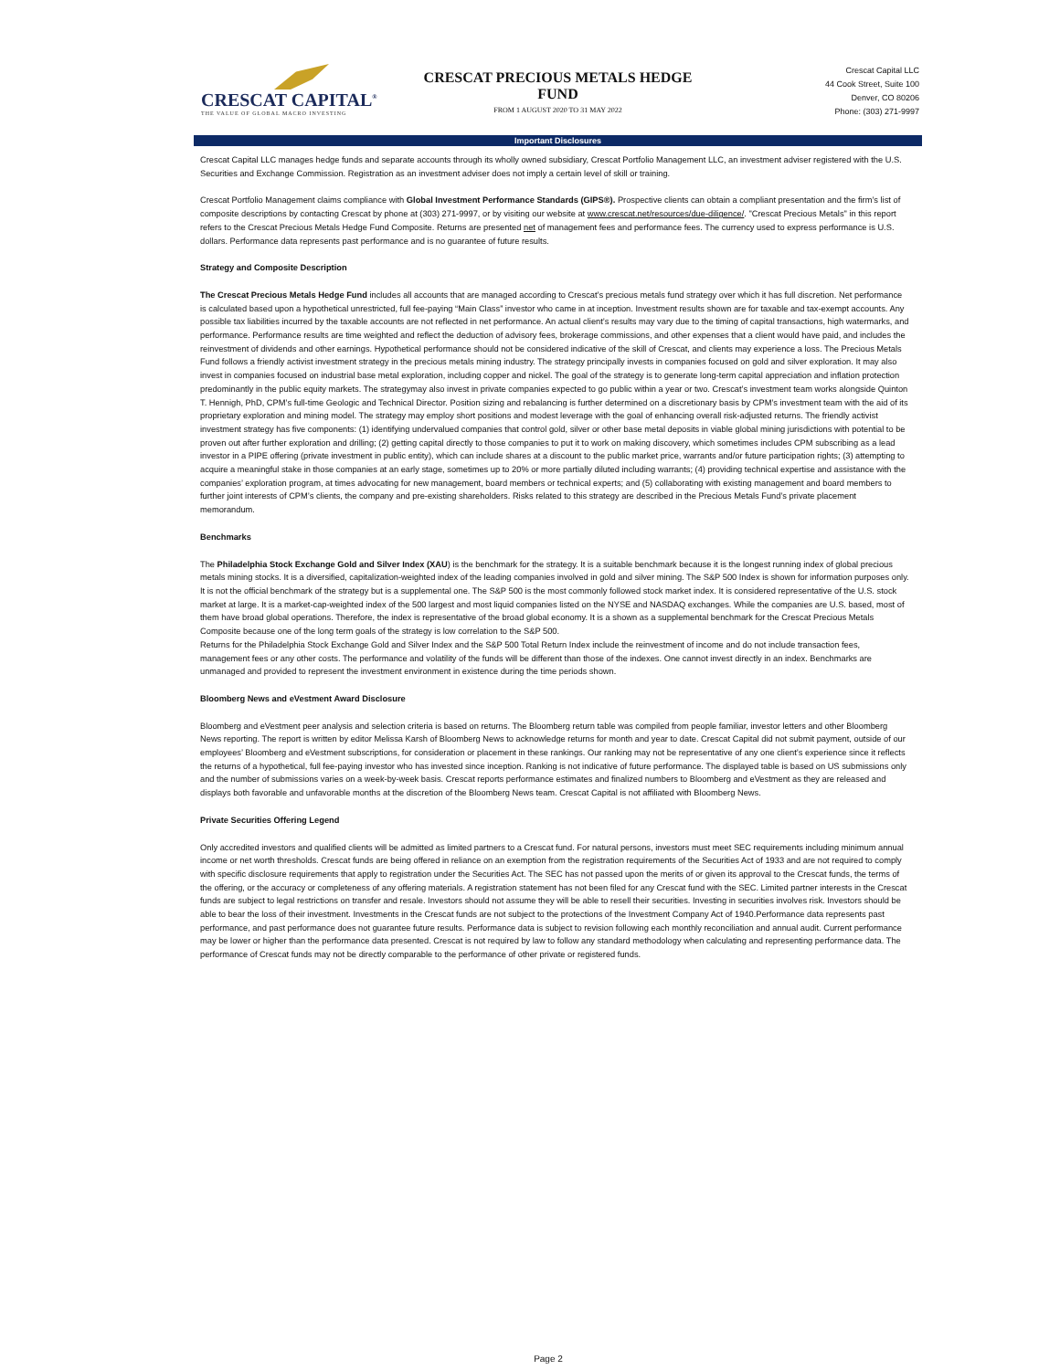CRESCAT CAPITAL<sup>®</sup>
THE VALUE OF GLOBAL MACRO INVESTING
CRESCAT PRECIOUS METALS HEDGE
FUND
FROM 1 AUGUST 2020 TO 31 MAY 2022
Crescat Capital LLC
44 Cook Street, Suite 100
Denver, CO 80206
Phone: (303) 271-9997
Important Disclosures
Crescat Capital LLC manages hedge funds and separate accounts through its wholly owned subsidiary, Crescat Portfolio Management LLC, an investment adviser registered with the U.S. Securities and Exchange Commission. Registration as an investment adviser does not imply a certain level of skill or training.
Crescat Portfolio Management claims compliance with Global Investment Performance Standards (GIPS®). Prospective clients can obtain a compliant presentation and the firm’s list of composite descriptions by contacting Crescat by phone at (303) 271-9997, or by visiting our website at www.crescat.net/resources/due-diligence/. "Crescat Precious Metals" in this report refers to the Crescat Precious Metals Hedge Fund Composite. Returns are presented net of management fees and performance fees. The currency used to express performance is U.S. dollars. Performance data represents past performance and is no guarantee of future results.
Strategy and Composite Description
The Crescat Precious Metals Hedge Fund includes all accounts that are managed according to Crescat’s precious metals fund strategy over which it has full discretion. Net performance is calculated based upon a hypothetical unrestricted, full fee-paying “Main Class” investor who came in at inception. Investment results shown are for taxable and tax-exempt accounts. Any possible tax liabilities incurred by the taxable accounts are not reflected in net performance. An actual client’s results may vary due to the timing of capital transactions, high watermarks, and performance. Performance results are time weighted and reflect the deduction of advisory fees, brokerage commissions, and other expenses that a client would have paid, and includes the reinvestment of dividends and other earnings. Hypothetical performance should not be considered indicative of the skill of Crescat, and clients may experience a loss. The Precious Metals Fund follows a friendly activist investment strategy in the precious metals mining industry. The strategy principally invests in companies focused on gold and silver exploration. It may also invest in companies focused on industrial base metal exploration, including copper and nickel. The goal of the strategy is to generate long-term capital appreciation and inflation protection predominantly in the public equity markets. The strategymay also invest in private companies expected to go public within a year or two. Crescat’s investment team works alongside Quinton T. Hennigh, PhD, CPM’s full-time Geologic and Technical Director. Position sizing and rebalancing is further determined on a discretionary basis by CPM’s investment team with the aid of its proprietary exploration and mining model. The strategy may employ short positions and modest leverage with the goal of enhancing overall risk-adjusted returns. The friendly activist investment strategy has five components: (1) identifying undervalued companies that control gold, silver or other base metal deposits in viable global mining jurisdictions with potential to be proven out after further exploration and drilling; (2) getting capital directly to those companies to put it to work on making discovery, which sometimes includes CPM subscribing as a lead investor in a PIPE offering (private investment in public entity), which can include shares at a discount to the public market price, warrants and/or future participation rights; (3) attempting to acquire a meaningful stake in those companies at an early stage, sometimes up to 20% or more partially diluted including warrants; (4) providing technical expertise and assistance with the companies’ exploration program, at times advocating for new management, board members or technical experts; and (5) collaborating with existing management and board members to further joint interests of CPM’s clients, the company and pre-existing shareholders. Risks related to this strategy are described in the Precious Metals Fund’s private placement memorandum.
Benchmarks
The Philadelphia Stock Exchange Gold and Silver Index (XAU) is the benchmark for the strategy. It is a suitable benchmark because it is the longest running index of global precious metals mining stocks. It is a diversified, capitalization-weighted index of the leading companies involved in gold and silver mining. The S&P 500 Index is shown for information purposes only. It is not the official benchmark of the strategy but is a supplemental one. The S&P 500 is the most commonly followed stock market index. It is considered representative of the U.S. stock market at large. It is a market-cap-weighted index of the 500 largest and most liquid companies listed on the NYSE and NASDAQ exchanges. While the companies are U.S. based, most of them have broad global operations. Therefore, the index is representative of the broad global economy. It is a shown as a supplemental benchmark for the Crescat Precious Metals Composite because one of the long term goals of the strategy is low correlation to the S&P 500.
Returns for the Philadelphia Stock Exchange Gold and Silver Index and the S&P 500 Total Return Index include the reinvestment of income and do not include transaction fees, management fees or any other costs. The performance and volatility of the funds will be different than those of the indexes. One cannot invest directly in an index. Benchmarks are unmanaged and provided to represent the investment environment in existence during the time periods shown.
Bloomberg News and eVestment Award Disclosure
Bloomberg and eVestment peer analysis and selection criteria is based on returns. The Bloomberg return table was compiled from people familiar, investor letters and other Bloomberg News reporting. The report is written by editor Melissa Karsh of Bloomberg News to acknowledge returns for month and year to date. Crescat Capital did not submit payment, outside of our employees’ Bloomberg and eVestment subscriptions, for consideration or placement in these rankings. Our ranking may not be representative of any one client’s experience since it reflects the returns of a hypothetical, full fee-paying investor who has invested since inception. Ranking is not indicative of future performance. The displayed table is based on US submissions only and the number of submissions varies on a week-by-week basis. Crescat reports performance estimates and finalized numbers to Bloomberg and eVestment as they are released and displays both favorable and unfavorable months at the discretion of the Bloomberg News team. Crescat Capital is not affiliated with Bloomberg News.
Private Securities Offering Legend
Only accredited investors and qualified clients will be admitted as limited partners to a Crescat fund. For natural persons, investors must meet SEC requirements including minimum annual income or net worth thresholds. Crescat funds are being offered in reliance on an exemption from the registration requirements of the Securities Act of 1933 and are not required to comply with specific disclosure requirements that apply to registration under the Securities Act. The SEC has not passed upon the merits of or given its approval to the Crescat funds, the terms of the offering, or the accuracy or completeness of any offering materials. A registration statement has not been filed for any Crescat fund with the SEC. Limited partner interests in the Crescat funds are subject to legal restrictions on transfer and resale. Investors should not assume they will be able to resell their securities. Investing in securities involves risk. Investors should be able to bear the loss of their investment. Investments in the Crescat funds are not subject to the protections of the Investment Company Act of 1940.Performance data represents past performance, and past performance does not guarantee future results. Performance data is subject to revision following each monthly reconciliation and annual audit. Current performance may be lower or higher than the performance data presented. Crescat is not required by law to follow any standard methodology when calculating and representing performance data. The performance of Crescat funds may not be directly comparable to the performance of other private or registered funds.
Page 2